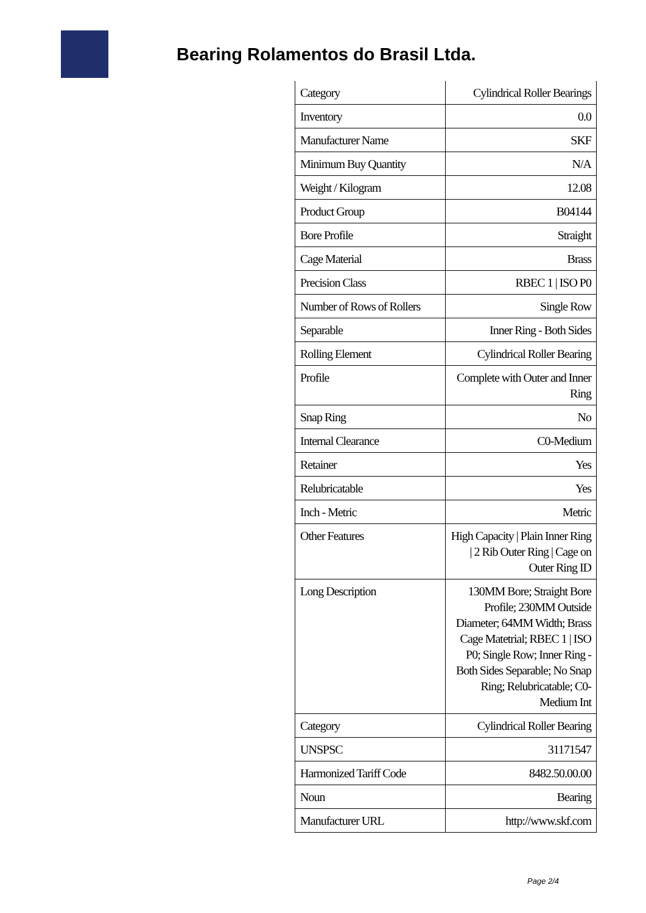Bearing Rolamentos do Brasil Ltda.
| Category | Cylindrical Roller Bearings |
| Inventory | 0.0 |
| Manufacturer Name | SKF |
| Minimum Buy Quantity | N/A |
| Weight / Kilogram | 12.08 |
| Product Group | B04144 |
| Bore Profile | Straight |
| Cage Material | Brass |
| Precision Class | RBEC 1 / ISO P0 |
| Number of Rows of Rollers | Single Row |
| Separable | Inner Ring - Both Sides |
| Rolling Element | Cylindrical Roller Bearing |
| Profile | Complete with Outer and Inner Ring |
| Snap Ring | No |
| Internal Clearance | C0-Medium |
| Retainer | Yes |
| Relubricatable | Yes |
| Inch - Metric | Metric |
| Other Features | High Capacity / Plain Inner Ring / 2 Rib Outer Ring / Cage on Outer Ring ID |
| Long Description | 130MM Bore; Straight Bore Profile; 230MM Outside Diameter; 64MM Width; Brass Cage Matetrial; RBEC 1 / ISO P0; Single Row; Inner Ring - Both Sides Separable; No Snap Ring; Relubricatable; C0-Medium Int |
| Category | Cylindrical Roller Bearing |
| UNSPSC | 31171547 |
| Harmonized Tariff Code | 8482.50.00.00 |
| Noun | Bearing |
| Manufacturer URL | http://www.skf.com |
Page 2/4